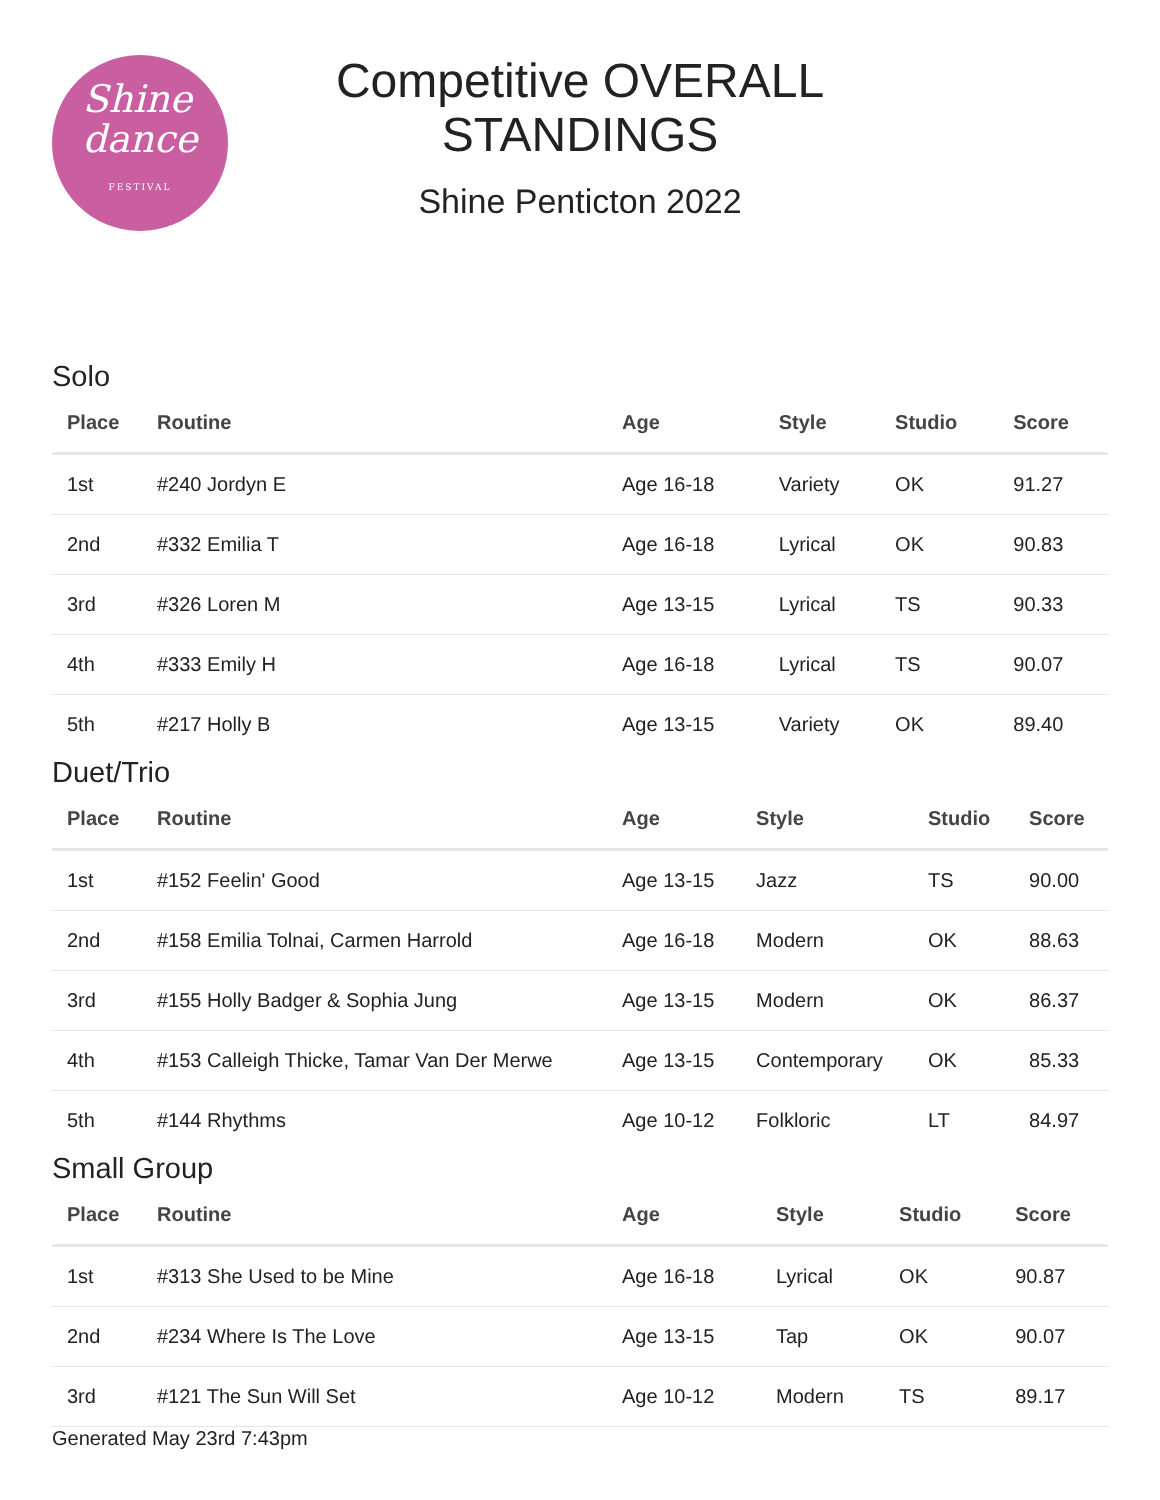Shine
dance
FESTIVAL
Competitive OVERALL
STANDINGS
Shine Penticton 2022
Solo
| Place | Routine | Age | Style | Studio | Score |
| --- | --- | --- | --- | --- | --- |
| 1st | #240 Jordyn E | Age 16-18 | Variety | OK | 91.27 |
| 2nd | #332 Emilia T | Age 16-18 | Lyrical | OK | 90.83 |
| 3rd | #326 Loren M | Age 13-15 | Lyrical | TS | 90.33 |
| 4th | #333 Emily H | Age 16-18 | Lyrical | TS | 90.07 |
| 5th | #217 Holly B | Age 13-15 | Variety | OK | 89.40 |
Duet/Trio
| Place | Routine | Age | Style | Studio | Score |
| --- | --- | --- | --- | --- | --- |
| 1st | #152 Feelin' Good | Age 13-15 | Jazz | TS | 90.00 |
| 2nd | #158 Emilia Tolnai, Carmen Harrold | Age 16-18 | Modern | OK | 88.63 |
| 3rd | #155 Holly Badger & Sophia Jung | Age 13-15 | Modern | OK | 86.37 |
| 4th | #153 Calleigh Thicke, Tamar Van Der Merwe | Age 13-15 | Contemporary | OK | 85.33 |
| 5th | #144 Rhythms | Age 10-12 | Folkloric | LT | 84.97 |
Small Group
| Place | Routine | Age | Style | Studio | Score |
| --- | --- | --- | --- | --- | --- |
| 1st | #313 She Used to be Mine | Age 16-18 | Lyrical | OK | 90.87 |
| 2nd | #234 Where Is The Love | Age 13-15 | Tap | OK | 90.07 |
| 3rd | #121 The Sun Will Set | Age 10-12 | Modern | TS | 89.17 |
Generated May 23rd 7:43pm